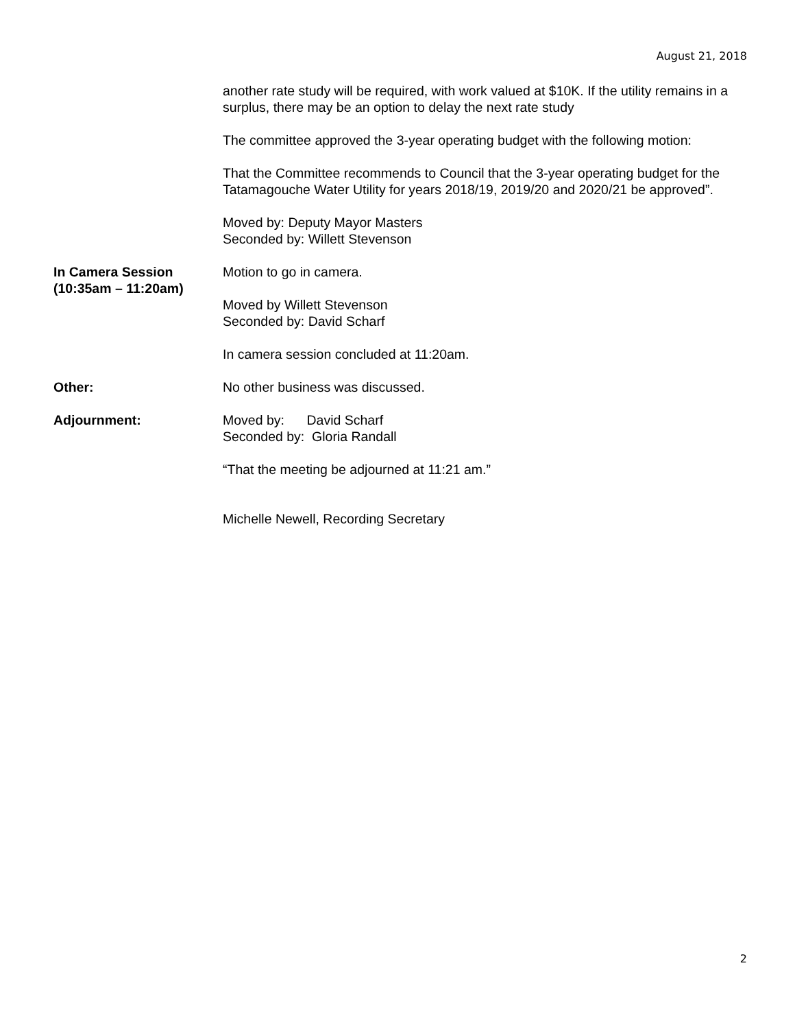August 21, 2018
another rate study will be required, with work valued at $10K. If the utility remains in a surplus, there may be an option to delay the next rate study
The committee approved the 3-year operating budget with the following motion:
That the Committee recommends to Council that the 3-year operating budget for the Tatamagouche Water Utility for years 2018/19, 2019/20 and 2020/21 be approved”.
Moved by: Deputy Mayor Masters
Seconded by: Willett Stevenson
In Camera Session
(10:35am – 11:20am)
Motion to go in camera.
Moved by Willett Stevenson
Seconded by: David Scharf
In camera session concluded at 11:20am.
Other: No other business was discussed.
Adjournment: Moved by: David Scharf
Seconded by: Gloria Randall
“That the meeting be adjourned at 11:21 am.”
Michelle Newell, Recording Secretary
2